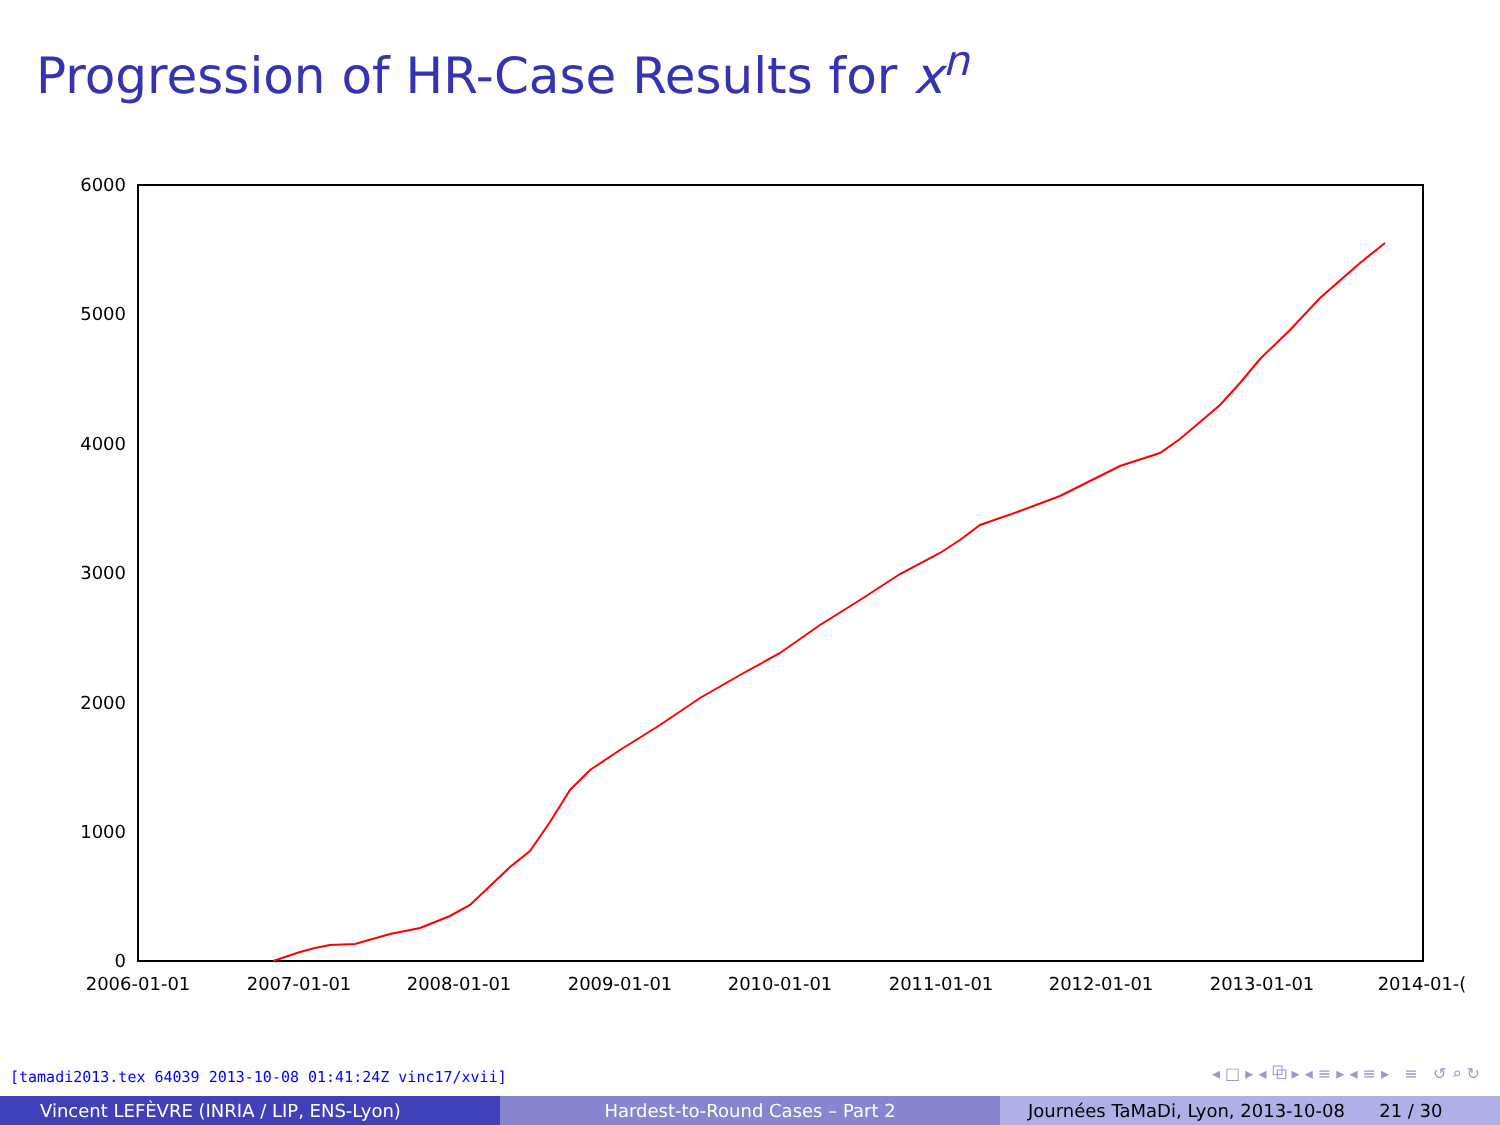Progression of HR-Case Results for x<sup>n</sup>
6000
5000
4000
3000
2000
1000
0
2006-01-01
2007-01-01
2008-01-01
2009-01-01
2010-01-01
2011-01-01
2012-01-01
2013-01-01
2014-01-(
[tamadi2013.tex 64039 2013-10-08 01:41:24Z vinc17/xvii]
◂ □ ▸ ◂ ⧉ ▸ ◂ ≡ ▸ ◂ ≡ ▸ ≡ ↺ ⌕ ↻
Vincent LEFÈVRE (INRIA / LIP, ENS-Lyon) Hardest-to-Round Cases – Part 2 Journées TaMaDi, Lyon, 2013-10-08 21 / 30